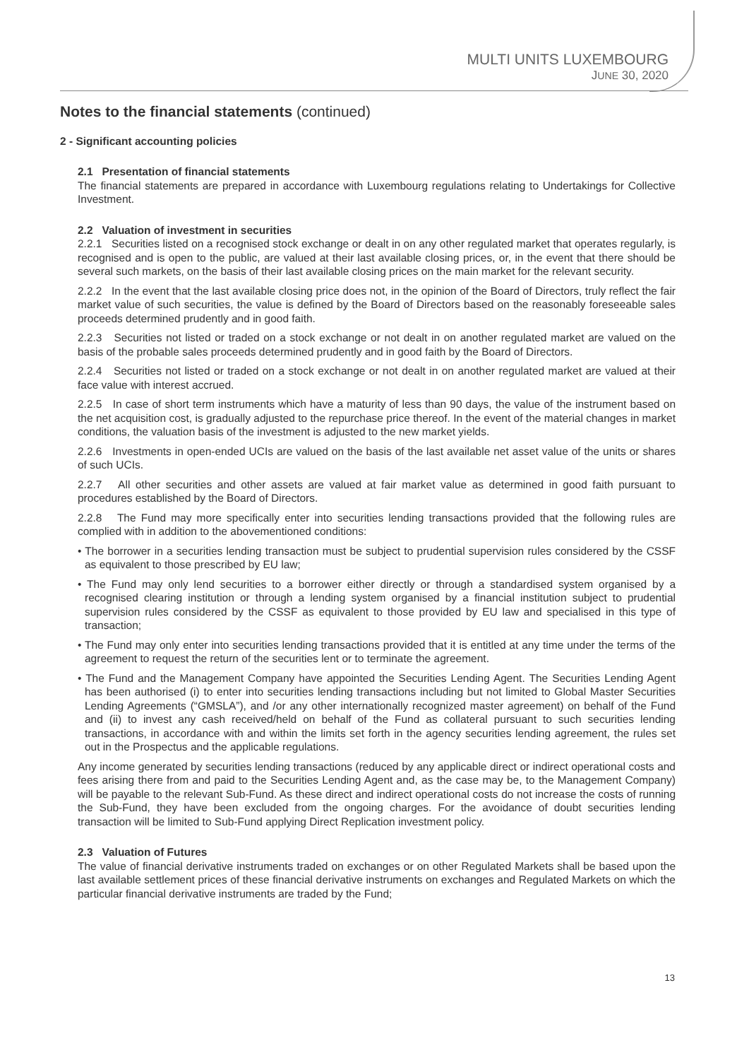MULTI UNITS LUXEMBOURG
JUNE 30, 2020
Notes to the financial statements (continued)
2 - Significant accounting policies
2.1 Presentation of financial statements
The financial statements are prepared in accordance with Luxembourg regulations relating to Undertakings for Collective Investment.
2.2 Valuation of investment in securities
2.2.1 Securities listed on a recognised stock exchange or dealt in on any other regulated market that operates regularly, is recognised and is open to the public, are valued at their last available closing prices, or, in the event that there should be several such markets, on the basis of their last available closing prices on the main market for the relevant security.
2.2.2 In the event that the last available closing price does not, in the opinion of the Board of Directors, truly reflect the fair market value of such securities, the value is defined by the Board of Directors based on the reasonably foreseeable sales proceeds determined prudently and in good faith.
2.2.3 Securities not listed or traded on a stock exchange or not dealt in on another regulated market are valued on the basis of the probable sales proceeds determined prudently and in good faith by the Board of Directors.
2.2.4 Securities not listed or traded on a stock exchange or not dealt in on another regulated market are valued at their face value with interest accrued.
2.2.5 In case of short term instruments which have a maturity of less than 90 days, the value of the instrument based on the net acquisition cost, is gradually adjusted to the repurchase price thereof. In the event of the material changes in market conditions, the valuation basis of the investment is adjusted to the new market yields.
2.2.6 Investments in open-ended UCIs are valued on the basis of the last available net asset value of the units or shares of such UCIs.
2.2.7 All other securities and other assets are valued at fair market value as determined in good faith pursuant to procedures established by the Board of Directors.
2.2.8 The Fund may more specifically enter into securities lending transactions provided that the following rules are complied with in addition to the abovementioned conditions:
• The borrower in a securities lending transaction must be subject to prudential supervision rules considered by the CSSF as equivalent to those prescribed by EU law;
• The Fund may only lend securities to a borrower either directly or through a standardised system organised by a recognised clearing institution or through a lending system organised by a financial institution subject to prudential supervision rules considered by the CSSF as equivalent to those provided by EU law and specialised in this type of transaction;
• The Fund may only enter into securities lending transactions provided that it is entitled at any time under the terms of the agreement to request the return of the securities lent or to terminate the agreement.
• The Fund and the Management Company have appointed the Securities Lending Agent. The Securities Lending Agent has been authorised (i) to enter into securities lending transactions including but not limited to Global Master Securities Lending Agreements (“GMSLA”), and /or any other internationally recognized master agreement) on behalf of the Fund and (ii) to invest any cash received/held on behalf of the Fund as collateral pursuant to such securities lending transactions, in accordance with and within the limits set forth in the agency securities lending agreement, the rules set out in the Prospectus and the applicable regulations.
Any income generated by securities lending transactions (reduced by any applicable direct or indirect operational costs and fees arising there from and paid to the Securities Lending Agent and, as the case may be, to the Management Company) will be payable to the relevant Sub-Fund. As these direct and indirect operational costs do not increase the costs of running the Sub-Fund, they have been excluded from the ongoing charges. For the avoidance of doubt securities lending transaction will be limited to Sub-Fund applying Direct Replication investment policy.
2.3 Valuation of Futures
The value of financial derivative instruments traded on exchanges or on other Regulated Markets shall be based upon the last available settlement prices of these financial derivative instruments on exchanges and Regulated Markets on which the particular financial derivative instruments are traded by the Fund;
13